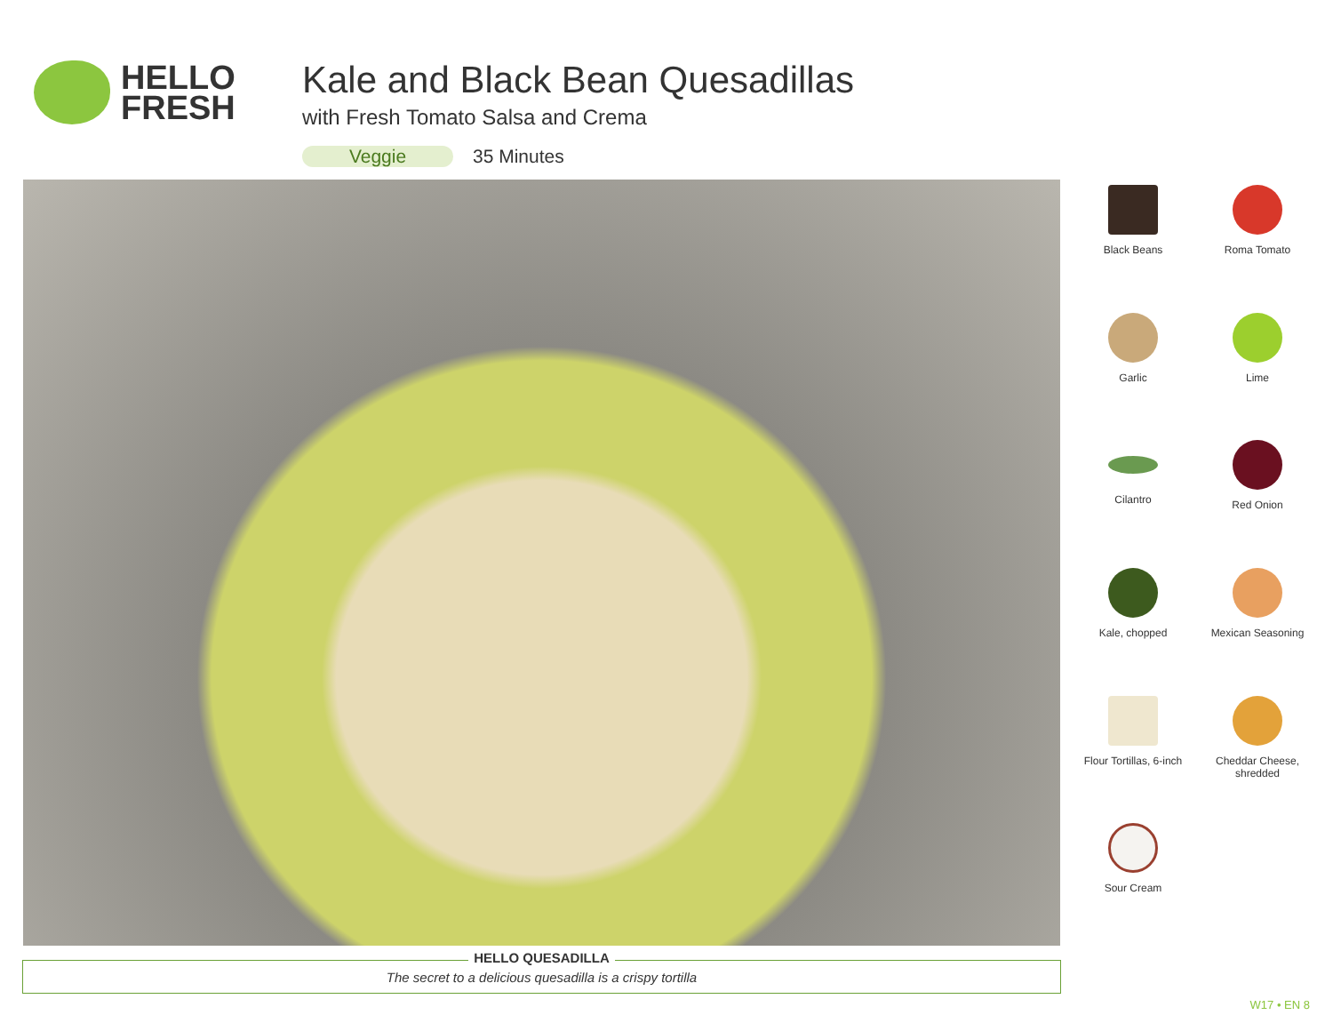HELLO
FRESH
Kale and Black Bean Quesadillas
with Fresh Tomato Salsa and Crema
Veggie 35 Minutes
Black Beans
Roma Tomato
Garlic
Lime
Cilantro
Red Onion
Kale, chopped
Mexican Seasoning
Flour Tortillas, 6-inch
Cheddar Cheese,
shredded
Sour Cream
HELLO QUESADILLA
The secret to a delicious quesadilla is a crispy tortilla
W17 • EN 8